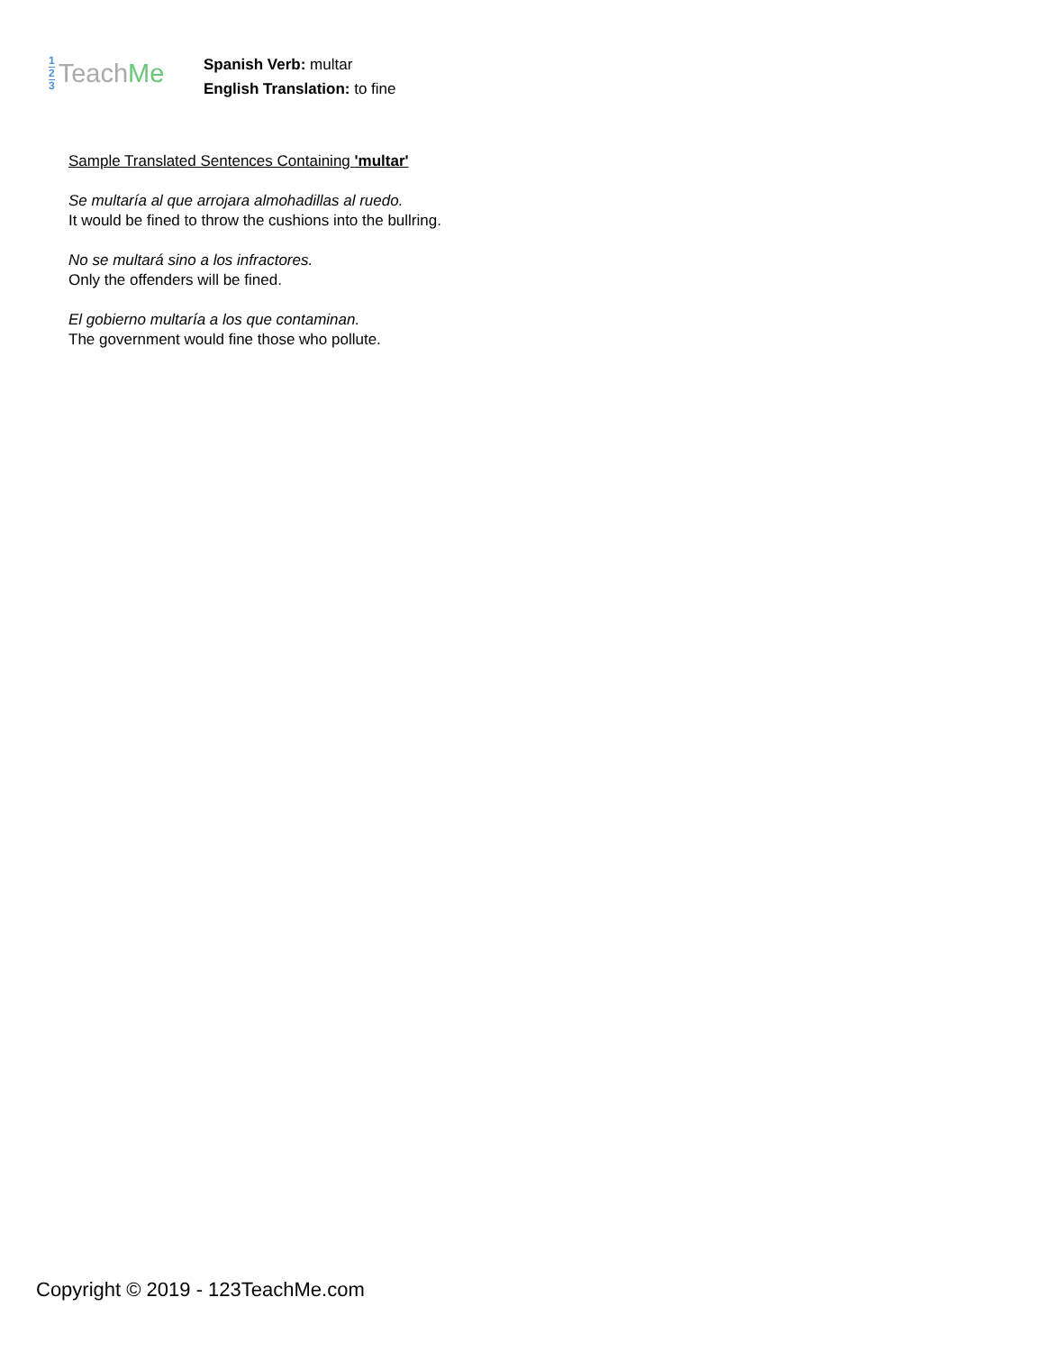1
2
3
Teach Me
Spanish Verb: multar
English Translation: to fine
Sample Translated Sentences Containing 'multar'
Se multaría al que arrojara almohadillas al ruedo.
It would be fined to throw the cushions into the bullring.
No se multará sino a los infractores.
Only the offenders will be fined.
El gobierno multaría a los que contaminan.
The government would fine those who pollute.
Copyright © 2019 - 123TeachMe.com